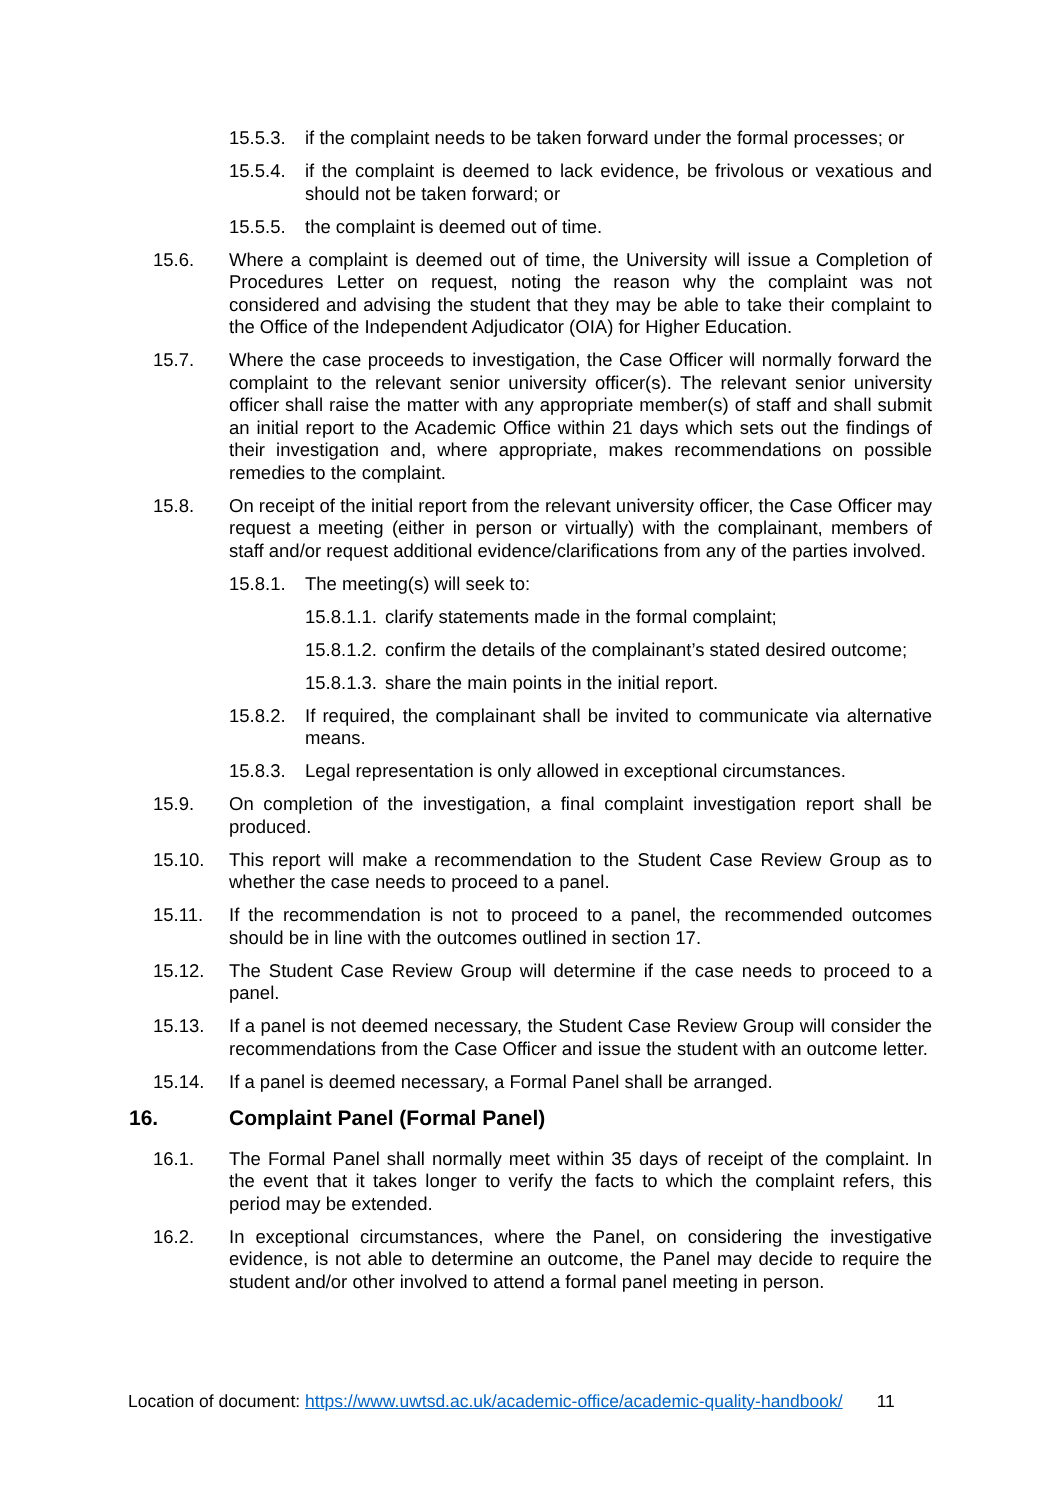15.5.3. if the complaint needs to be taken forward under the formal processes; or
15.5.4. if the complaint is deemed to lack evidence, be frivolous or vexatious and should not be taken forward; or
15.5.5. the complaint is deemed out of time.
15.6. Where a complaint is deemed out of time, the University will issue a Completion of Procedures Letter on request, noting the reason why the complaint was not considered and advising the student that they may be able to take their complaint to the Office of the Independent Adjudicator (OIA) for Higher Education.
15.7. Where the case proceeds to investigation, the Case Officer will normally forward the complaint to the relevant senior university officer(s). The relevant senior university officer shall raise the matter with any appropriate member(s) of staff and shall submit an initial report to the Academic Office within 21 days which sets out the findings of their investigation and, where appropriate, makes recommendations on possible remedies to the complaint.
15.8. On receipt of the initial report from the relevant university officer, the Case Officer may request a meeting (either in person or virtually) with the complainant, members of staff and/or request additional evidence/clarifications from any of the parties involved.
15.8.1. The meeting(s) will seek to:
15.8.1.1. clarify statements made in the formal complaint;
15.8.1.2. confirm the details of the complainant’s stated desired outcome;
15.8.1.3. share the main points in the initial report.
15.8.2. If required, the complainant shall be invited to communicate via alternative means.
15.8.3. Legal representation is only allowed in exceptional circumstances.
15.9. On completion of the investigation, a final complaint investigation report shall be produced.
15.10. This report will make a recommendation to the Student Case Review Group as to whether the case needs to proceed to a panel.
15.11. If the recommendation is not to proceed to a panel, the recommended outcomes should be in line with the outcomes outlined in section 17.
15.12. The Student Case Review Group will determine if the case needs to proceed to a panel.
15.13. If a panel is not deemed necessary, the Student Case Review Group will consider the recommendations from the Case Officer and issue the student with an outcome letter.
15.14. If a panel is deemed necessary, a Formal Panel shall be arranged.
16. Complaint Panel (Formal Panel)
16.1. The Formal Panel shall normally meet within 35 days of receipt of the complaint. In the event that it takes longer to verify the facts to which the complaint refers, this period may be extended.
16.2. In exceptional circumstances, where the Panel, on considering the investigative evidence, is not able to determine an outcome, the Panel may decide to require the student and/or other involved to attend a formal panel meeting in person.
Location of document: https://www.uwtsd.ac.uk/academic-office/academic-quality-handbook/ 11